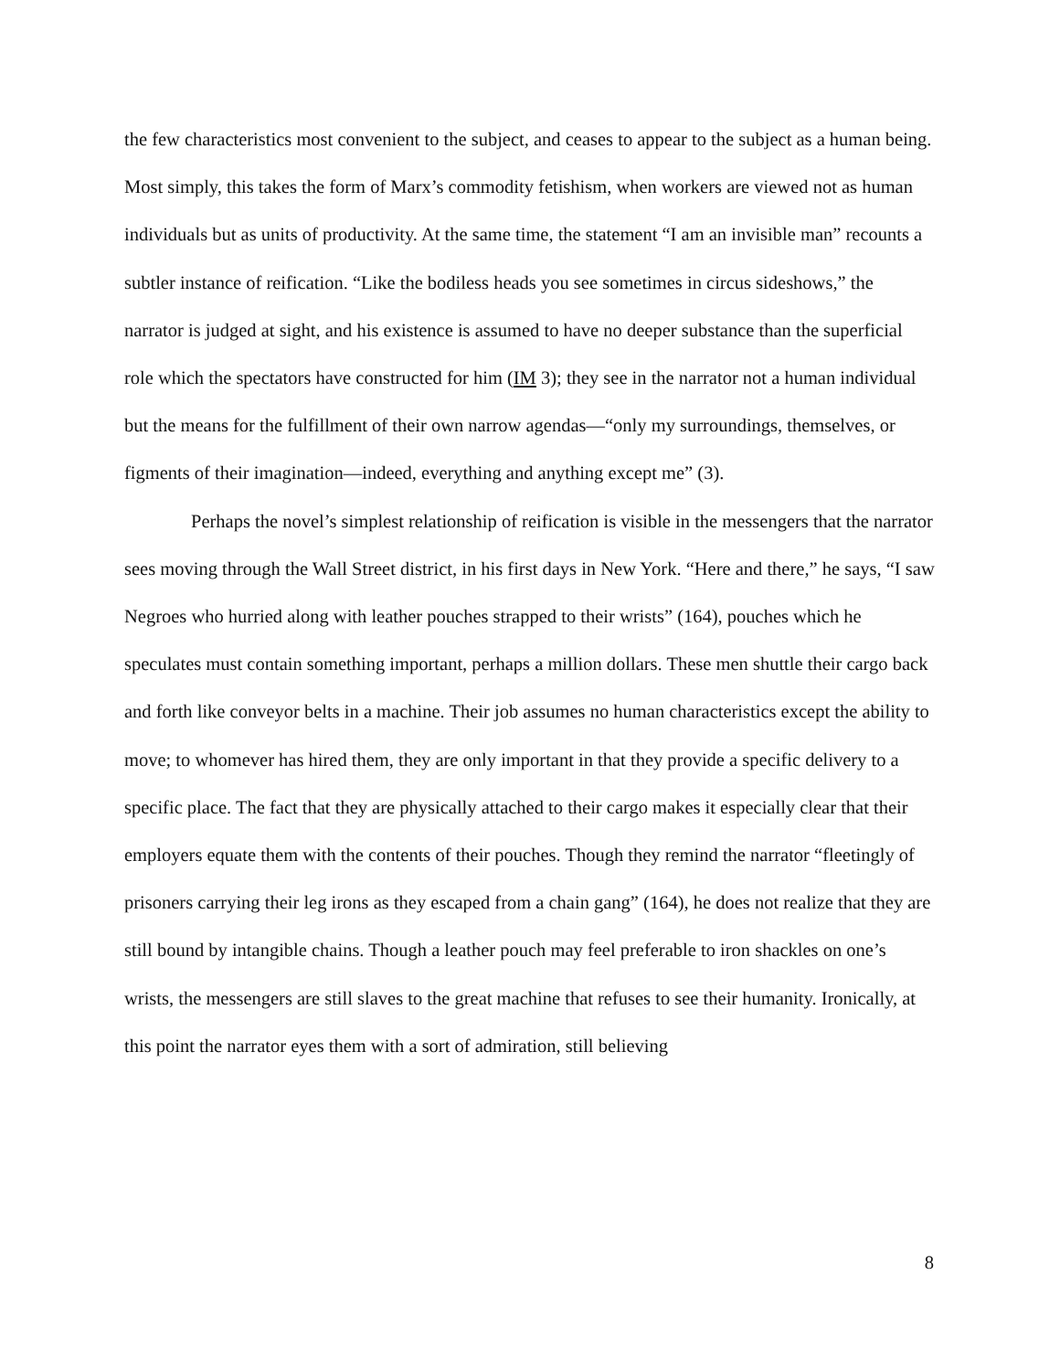the few characteristics most convenient to the subject, and ceases to appear to the subject as a human being. Most simply, this takes the form of Marx’s commodity fetishism, when workers are viewed not as human individuals but as units of productivity. At the same time, the statement “I am an invisible man” recounts a subtler instance of reification. “Like the bodiless heads you see sometimes in circus sideshows,” the narrator is judged at sight, and his existence is assumed to have no deeper substance than the superficial role which the spectators have constructed for him (IM 3); they see in the narrator not a human individual but the means for the fulfillment of their own narrow agendas—“only my surroundings, themselves, or figments of their imagination—indeed, everything and anything except me” (3).
Perhaps the novel’s simplest relationship of reification is visible in the messengers that the narrator sees moving through the Wall Street district, in his first days in New York. “Here and there,” he says, “I saw Negroes who hurried along with leather pouches strapped to their wrists” (164), pouches which he speculates must contain something important, perhaps a million dollars. These men shuttle their cargo back and forth like conveyor belts in a machine. Their job assumes no human characteristics except the ability to move; to whomever has hired them, they are only important in that they provide a specific delivery to a specific place. The fact that they are physically attached to their cargo makes it especially clear that their employers equate them with the contents of their pouches. Though they remind the narrator “fleetingly of prisoners carrying their leg irons as they escaped from a chain gang” (164), he does not realize that they are still bound by intangible chains. Though a leather pouch may feel preferable to iron shackles on one’s wrists, the messengers are still slaves to the great machine that refuses to see their humanity. Ironically, at this point the narrator eyes them with a sort of admiration, still believing
8